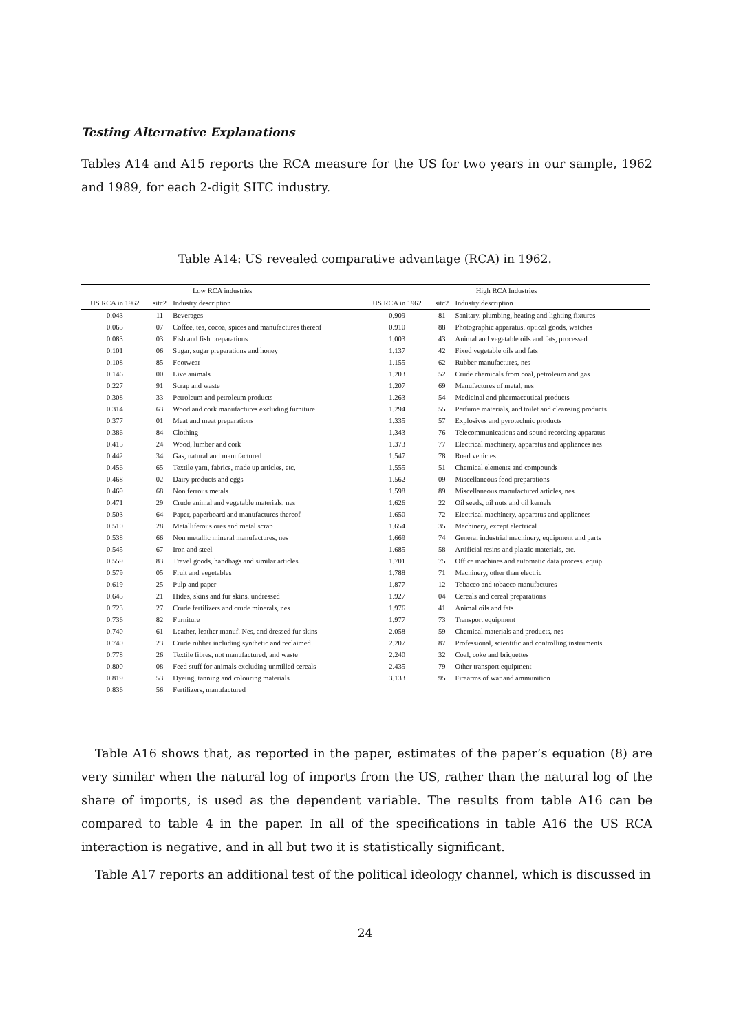Testing Alternative Explanations
Tables A14 and A15 reports the RCA measure for the US for two years in our sample, 1962 and 1989, for each 2-digit SITC industry.
Table A14: US revealed comparative advantage (RCA) in 1962.
| Low RCA industries | | | High RCA Industries | | |
| --- | --- | --- | --- | --- | --- |
| US RCA in 1962 | sitc2 | Industry description | US RCA in 1962 | sitc2 | Industry description |
| 0.043 | 11 | Beverages | 0.909 | 81 | Sanitary, plumbing, heating and lighting fixtures |
| 0.065 | 07 | Coffee, tea, cocoa, spices and manufactures thereof | 0.910 | 88 | Photographic apparatus, optical goods, watches |
| 0.083 | 03 | Fish and fish preparations | 1.003 | 43 | Animal and vegetable oils and fats, processed |
| 0.101 | 06 | Sugar, sugar preparations and honey | 1.137 | 42 | Fixed vegetable oils and fats |
| 0.108 | 85 | Footwear | 1.155 | 62 | Rubber manufactures, nes |
| 0.146 | 00 | Live animals | 1.203 | 52 | Crude chemicals from coal, petroleum and gas |
| 0.227 | 91 | Scrap and waste | 1.207 | 69 | Manufactures of metal, nes |
| 0.308 | 33 | Petroleum and petroleum products | 1.263 | 54 | Medicinal and pharmaceutical products |
| 0.314 | 63 | Wood and cork manufactures excluding furniture | 1.294 | 55 | Perfume materials, and toilet and cleansing products |
| 0.377 | 01 | Meat and meat preparations | 1.335 | 57 | Explosives and pyrotechnic products |
| 0.386 | 84 | Clothing | 1.343 | 76 | Telecommunications and sound recording apparatus |
| 0.415 | 24 | Wood, lumber and cork | 1.373 | 77 | Electrical machinery, apparatus and appliances nes |
| 0.442 | 34 | Gas, natural and manufactured | 1.547 | 78 | Road vehicles |
| 0.456 | 65 | Textile yarn, fabrics, made up articles, etc. | 1.555 | 51 | Chemical elements and compounds |
| 0.468 | 02 | Dairy products and eggs | 1.562 | 09 | Miscellaneous food preparations |
| 0.469 | 68 | Non ferrous metals | 1.598 | 89 | Miscellaneous manufactured articles, nes |
| 0.471 | 29 | Crude animal and vegetable materials, nes | 1.626 | 22 | Oil seeds, oil nuts and oil kernels |
| 0.503 | 64 | Paper, paperboard and manufactures thereof | 1.650 | 72 | Electrical machinery, apparatus and appliances |
| 0.510 | 28 | Metalliferous ores and metal scrap | 1.654 | 35 | Machinery, except electrical |
| 0.538 | 66 | Non metallic mineral manufactures, nes | 1.669 | 74 | General industrial machinery, equipment and parts |
| 0.545 | 67 | Iron and steel | 1.685 | 58 | Artificial resins and plastic materials, etc. |
| 0.559 | 83 | Travel goods, handbags and similar articles | 1.701 | 75 | Office machines and automatic data process. equip. |
| 0.579 | 05 | Fruit and vegetables | 1.788 | 71 | Machinery, other than electric |
| 0.619 | 25 | Pulp and paper | 1.877 | 12 | Tobacco and tobacco manufactures |
| 0.645 | 21 | Hides, skins and fur skins, undressed | 1.927 | 04 | Cereals and cereal preparations |
| 0.723 | 27 | Crude fertilizers and crude minerals, nes | 1.976 | 41 | Animal oils and fats |
| 0.736 | 82 | Furniture | 1.977 | 73 | Transport equipment |
| 0.740 | 61 | Leather, leather manuf. Nes, and dressed fur skins | 2.058 | 59 | Chemical materials and products, nes |
| 0.740 | 23 | Crude rubber including synthetic and reclaimed | 2.207 | 87 | Professional, scientific and controlling instruments |
| 0.778 | 26 | Textile fibres, not manufactured, and waste | 2.240 | 32 | Coal, coke and briquettes |
| 0.800 | 08 | Feed stuff for animals excluding unmilled cereals | 2.435 | 79 | Other transport equipment |
| 0.819 | 53 | Dyeing, tanning and colouring materials | 3.133 | 95 | Firearms of war and ammunition |
| 0.836 | 56 | Fertilizers, manufactured | | | |
Table A16 shows that, as reported in the paper, estimates of the paper’s equation (8) are very similar when the natural log of imports from the US, rather than the natural log of the share of imports, is used as the dependent variable. The results from table A16 can be compared to table 4 in the paper. In all of the specifications in table A16 the US RCA interaction is negative, and in all but two it is statistically significant.
Table A17 reports an additional test of the political ideology channel, which is discussed in
24